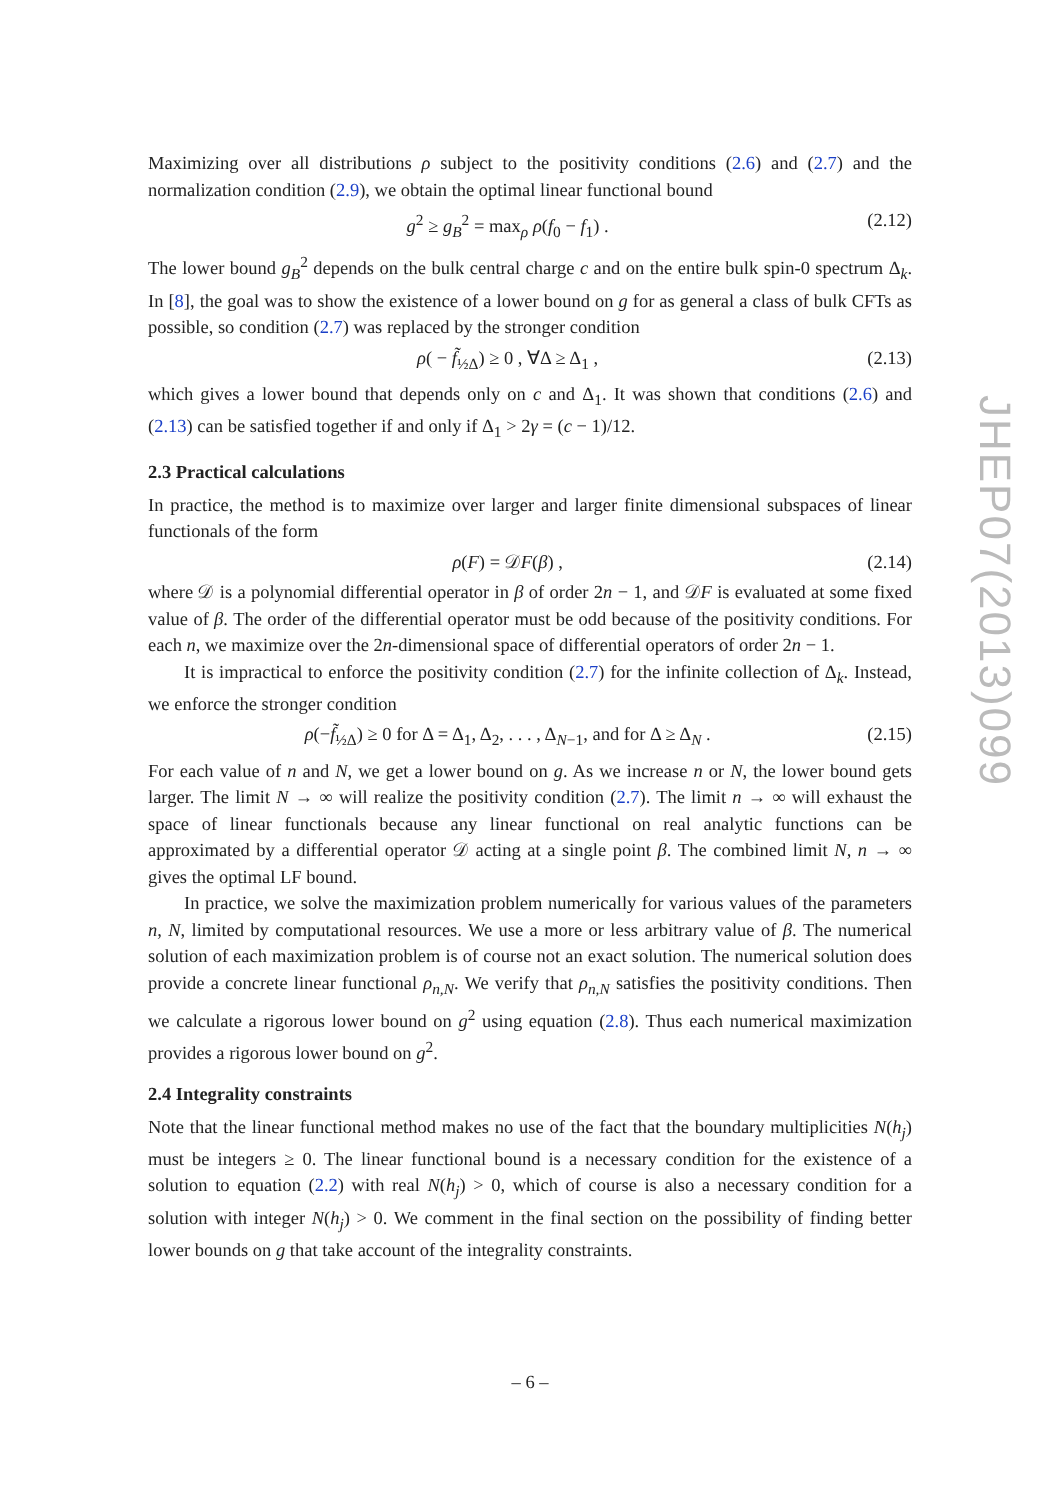Maximizing over all distributions ρ subject to the positivity conditions (2.6) and (2.7) and the normalization condition (2.9), we obtain the optimal linear functional bound
g<sup>2</sup> ≥ g<sub>B</sub><sup>2</sup> = max<sub>ρ</sub> ρ(f<sub>0</sub> − f<sub>1</sub>) . (2.12)
The lower bound g<sub>B</sub><sup>2</sup> depends on the bulk central charge c and on the entire bulk spin-0 spectrum Δ<sub>k</sub>. In [8], the goal was to show the existence of a lower bound on g for as general a class of bulk CFTs as possible, so condition (2.7) was replaced by the stronger condition
ρ( − f̃<sub>½Δ</sub>) ≥ 0 , ∀Δ ≥ Δ<sub>1</sub> , (2.13)
which gives a lower bound that depends only on c and Δ<sub>1</sub>. It was shown that conditions (2.6) and (2.13) can be satisfied together if and only if Δ<sub>1</sub> > 2γ = (c − 1)/12.
2.3 Practical calculations
In practice, the method is to maximize over larger and larger finite dimensional subspaces of linear functionals of the form
ρ(F) = 𝒟F(β) , (2.14)
where 𝒟 is a polynomial differential operator in β of order 2n − 1, and 𝒟F is evaluated at some fixed value of β. The order of the differential operator must be odd because of the positivity conditions. For each n, we maximize over the 2n-dimensional space of differential operators of order 2n − 1.
It is impractical to enforce the positivity condition (2.7) for the infinite collection of Δ<sub>k</sub>. Instead, we enforce the stronger condition
ρ(−f̃<sub>½Δ</sub>) ≥ 0 for Δ = Δ<sub>1</sub>, Δ<sub>2</sub>, . . . , Δ<sub>N−1</sub>, and for Δ ≥ Δ<sub>N</sub> . (2.15)
For each value of n and N, we get a lower bound on g. As we increase n or N, the lower bound gets larger. The limit N → ∞ will realize the positivity condition (2.7). The limit n → ∞ will exhaust the space of linear functionals because any linear functional on real analytic functions can be approximated by a differential operator 𝒟 acting at a single point β. The combined limit N, n → ∞ gives the optimal LF bound.
In practice, we solve the maximization problem numerically for various values of the parameters n, N, limited by computational resources. We use a more or less arbitrary value of β. The numerical solution of each maximization problem is of course not an exact solution. The numerical solution does provide a concrete linear functional ρ<sub>n,N</sub>. We verify that ρ<sub>n,N</sub> satisfies the positivity conditions. Then we calculate a rigorous lower bound on g<sup>2</sup> using equation (2.8). Thus each numerical maximization provides a rigorous lower bound on g<sup>2</sup>.
2.4 Integrality constraints
Note that the linear functional method makes no use of the fact that the boundary multiplicities N(h<sub>j</sub>) must be integers ≥ 0. The linear functional bound is a necessary condition for the existence of a solution to equation (2.2) with real N(h<sub>j</sub>) > 0, which of course is also a necessary condition for a solution with integer N(h<sub>j</sub>) > 0. We comment in the final section on the possibility of finding better lower bounds on g that take account of the integrality constraints.
JHEP07(2013)099
– 6 –